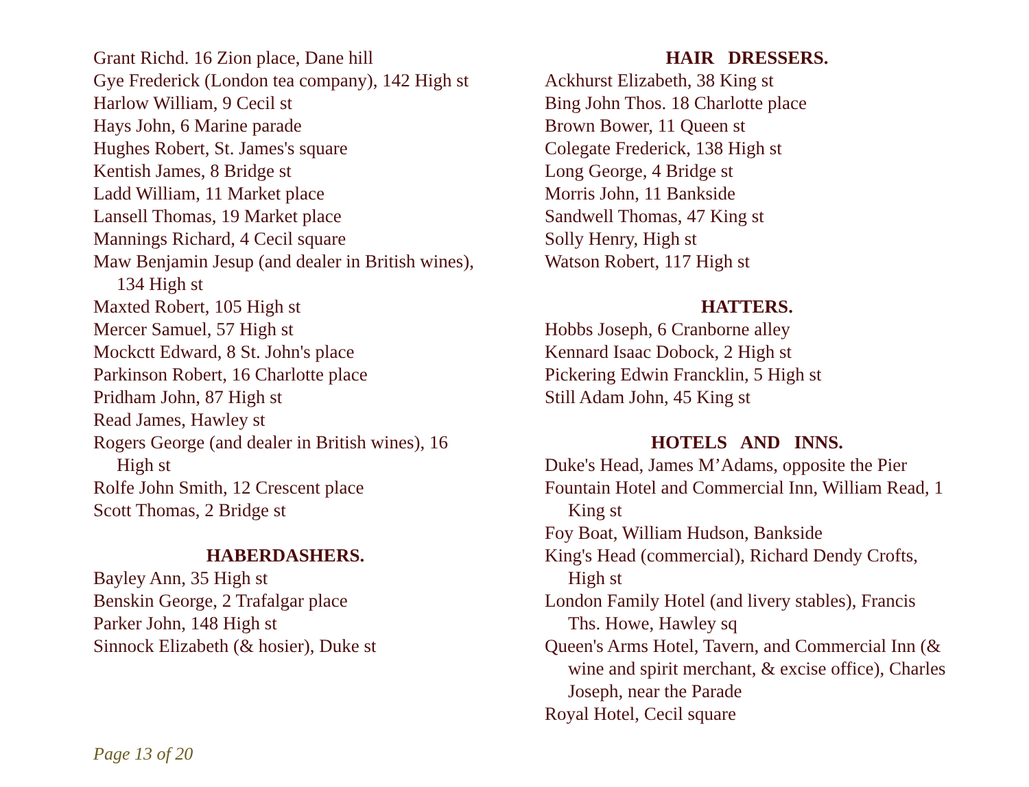Grant Richd. 16 Zion place, Dane hill
Gye Frederick (London tea company), 142 High st
Harlow William, 9 Cecil st
Hays John, 6 Marine parade
Hughes Robert, St. James's square
Kentish James, 8 Bridge st
Ladd William, 11 Market place
Lansell Thomas, 19 Market place
Mannings Richard, 4 Cecil square
Maw Benjamin Jesup (and dealer in British wines), 134 High st
Maxted Robert, 105 High st
Mercer Samuel, 57 High st
Mockctt Edward, 8 St. John's place
Parkinson Robert, 16 Charlotte place
Pridham John, 87 High st
Read James, Hawley st
Rogers George (and dealer in British wines), 16 High st
Rolfe John Smith, 12 Crescent place
Scott Thomas, 2 Bridge st
HABERDASHERS.
Bayley Ann, 35 High st
Benskin George, 2 Trafalgar place
Parker John, 148 High st
Sinnock Elizabeth (& hosier), Duke st
HAIR DRESSERS.
Ackhurst Elizabeth, 38 King st
Bing John Thos. 18 Charlotte place
Brown Bower, 11 Queen st
Colegate Frederick, 138 High st
Long George, 4 Bridge st
Morris John, 11 Bankside
Sandwell Thomas, 47 King st
Solly Henry, High st
Watson Robert, 117 High st
HATTERS.
Hobbs Joseph, 6 Cranborne alley
Kennard Isaac Dobock, 2 High st
Pickering Edwin Francklin, 5 High st
Still Adam John, 45 King st
HOTELS AND INNS.
Duke's Head, James M’Adams, opposite the Pier
Fountain Hotel and Commercial Inn, William Read, 1 King st
Foy Boat, William Hudson, Bankside
King's Head (commercial), Richard Dendy Crofts, High st
London Family Hotel (and livery stables), Francis Ths. Howe, Hawley sq
Queen's Arms Hotel, Tavern, and Commercial Inn (& wine and spirit merchant, & excise office), Charles Joseph, near the Parade
Royal Hotel, Cecil square
Page 13 of 20